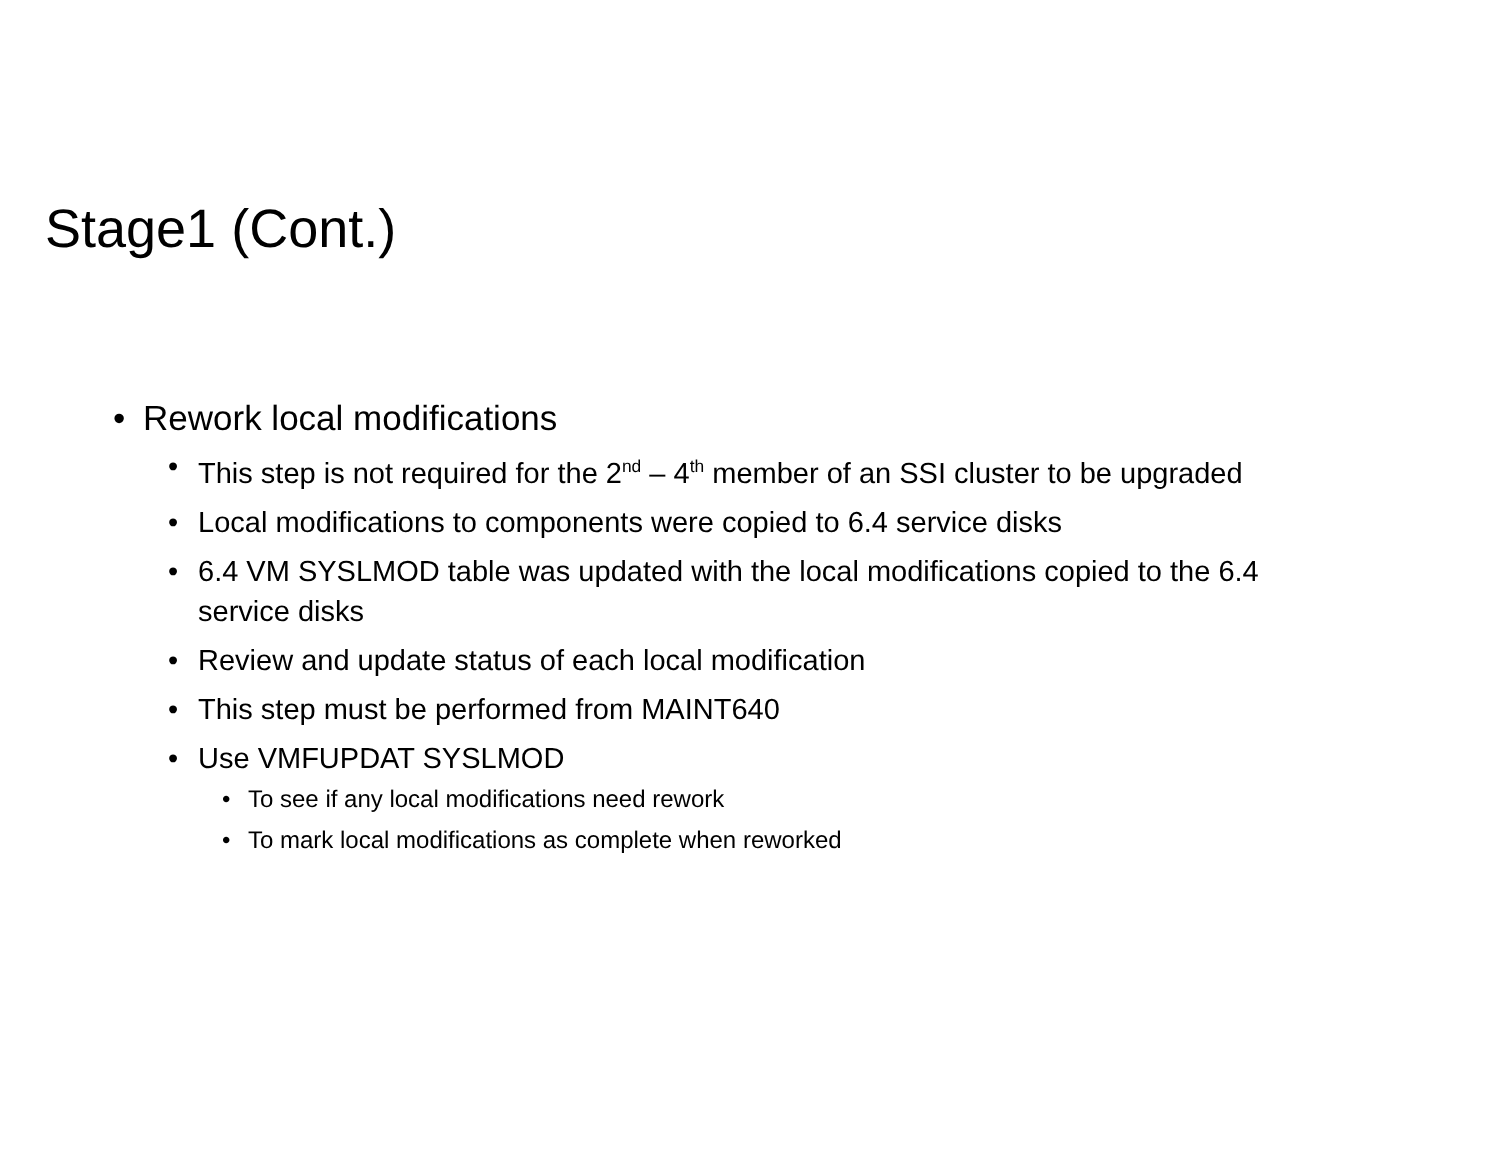Stage1 (Cont.)
• Rework local modifications
• This step is not required for the 2<sup>nd</sup> – 4<sup>th</sup> member of an SSI cluster to be upgraded
• Local modifications to components were copied to 6.4 service disks
• 6.4 VM SYSLMOD table was updated with the local modifications copied to the 6.4 service disks
• Review and update status of each local modification
• This step must be performed from MAINT640
• Use VMFUPDAT SYSLMOD
• To see if any local modifications need rework
• To mark local modifications as complete when reworked